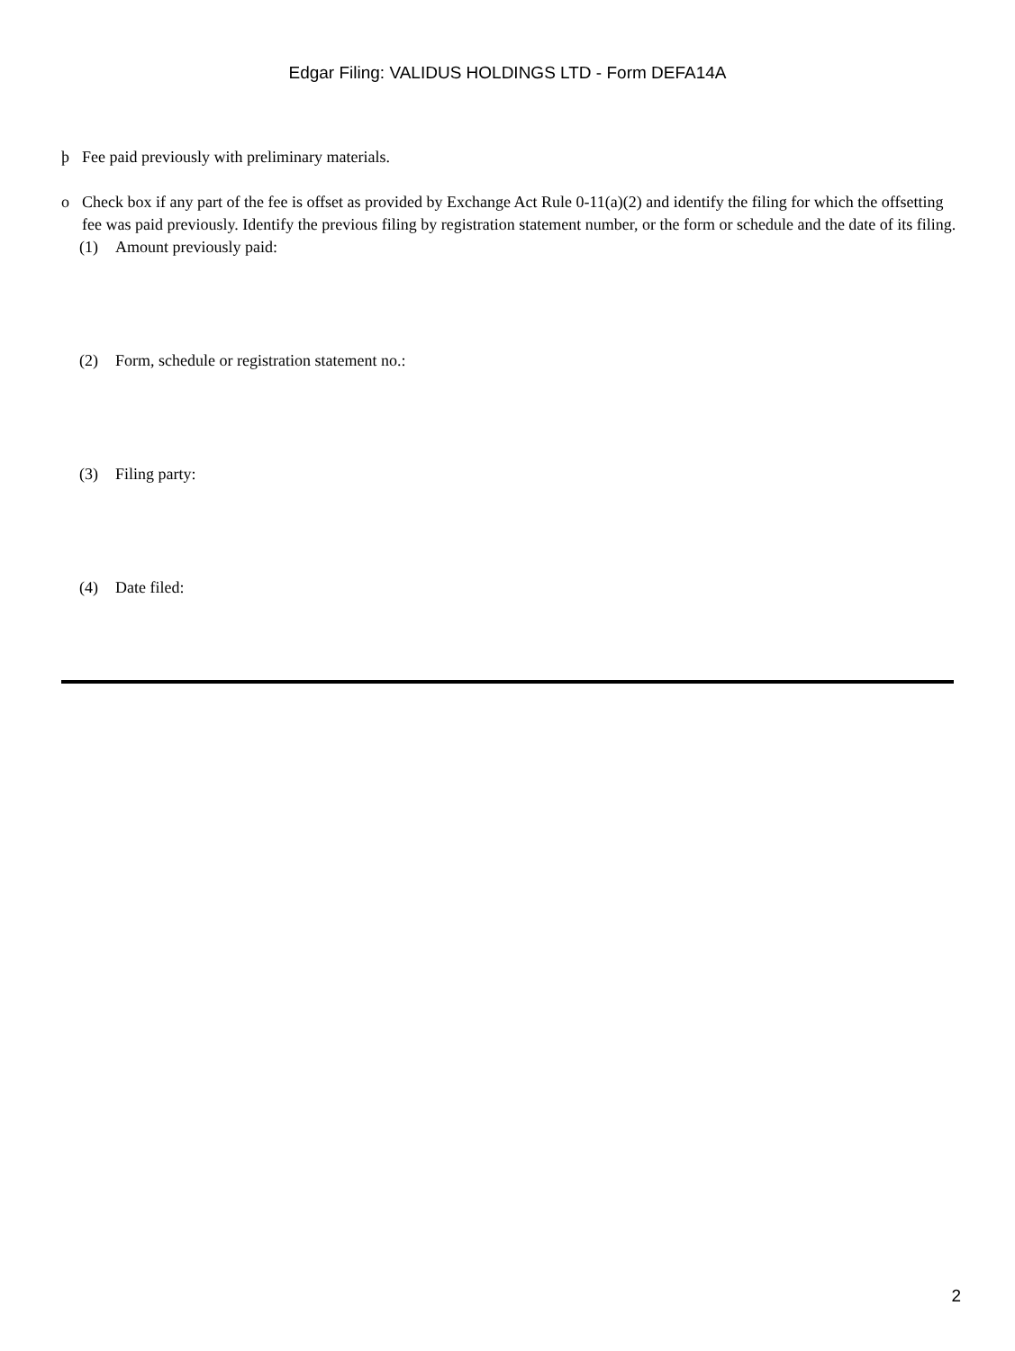Edgar Filing: VALIDUS HOLDINGS LTD - Form DEFA14A
þ Fee paid previously with preliminary materials.
o Check box if any part of the fee is offset as provided by Exchange Act Rule 0-11(a)(2) and identify the filing for which the offsetting fee was paid previously. Identify the previous filing by registration statement number, or the form or schedule and the date of its filing.
(1) Amount previously paid:
(2) Form, schedule or registration statement no.:
(3) Filing party:
(4) Date filed:
2